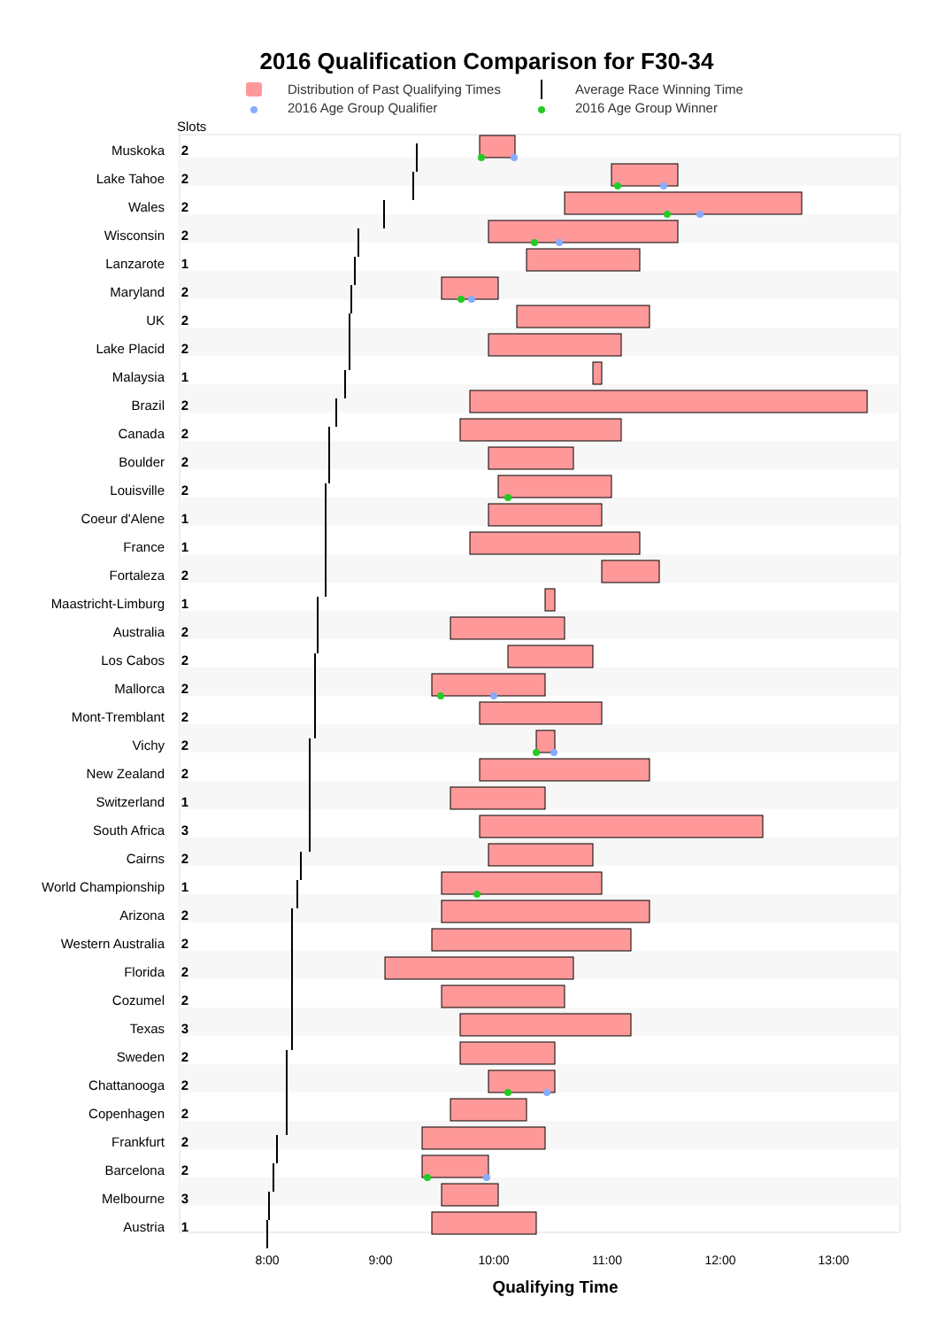2016 Qualification Comparison for F30-34
Distribution of Past Qualifying Times
Average Race Winning Time
2016 Age Group Qualifier
2016 Age Group Winner
Slots
Muskoka 2
Lake Tahoe 2
Wales 2
Wisconsin 2
Lanzarote 1
Maryland 2
UK 2
Lake Placid 2
Malaysia 1
Brazil 2
Canada 2
Boulder 2
Louisville 2
Coeur d'Alene 1
France 1
Fortaleza 2
Maastricht-Limburg 1
Australia 2
Los Cabos 2
Mallorca 2
Mont-Tremblant 2
Vichy 2
New Zealand 2
Switzerland 1
South Africa 3
Cairns 2
World Championship 1
Arizona 2
Western Australia 2
Florida 2
Cozumel 2
Texas 3
Sweden 2
Chattanooga 2
Copenhagen 2
Frankfurt 2
Barcelona 2
Melbourne 3
Austria 1
8:00 9:00 10:00 11:00 12:00 13:00
Qualifying Time